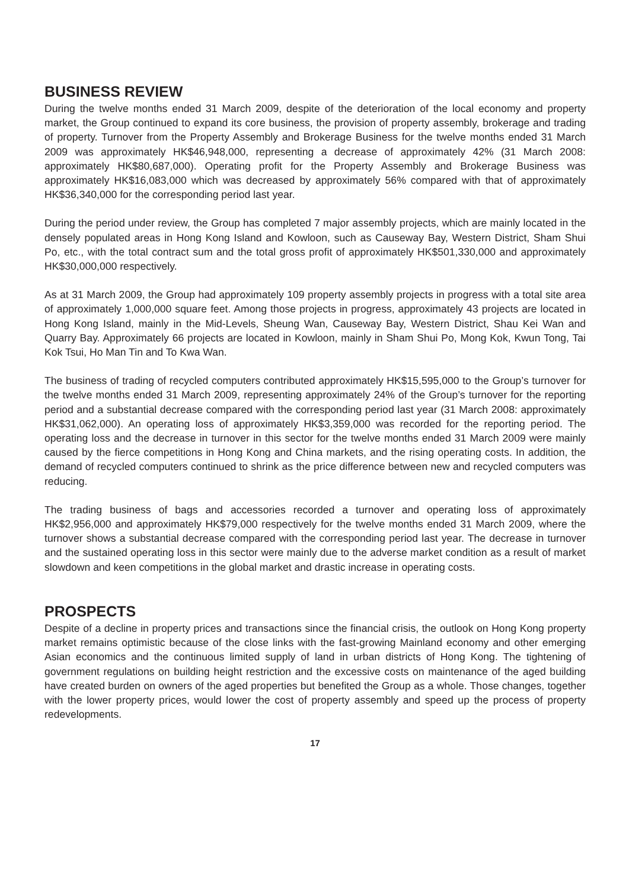BUSINESS REVIEW
During the twelve months ended 31 March 2009, despite of the deterioration of the local economy and property market, the Group continued to expand its core business, the provision of property assembly, brokerage and trading of property. Turnover from the Property Assembly and Brokerage Business for the twelve months ended 31 March 2009 was approximately HK$46,948,000, representing a decrease of approximately 42% (31 March 2008: approximately HK$80,687,000). Operating profit for the Property Assembly and Brokerage Business was approximately HK$16,083,000 which was decreased by approximately 56% compared with that of approximately HK$36,340,000 for the corresponding period last year.
During the period under review, the Group has completed 7 major assembly projects, which are mainly located in the densely populated areas in Hong Kong Island and Kowloon, such as Causeway Bay, Western District, Sham Shui Po, etc., with the total contract sum and the total gross profit of approximately HK$501,330,000 and approximately HK$30,000,000 respectively.
As at 31 March 2009, the Group had approximately 109 property assembly projects in progress with a total site area of approximately 1,000,000 square feet. Among those projects in progress, approximately 43 projects are located in Hong Kong Island, mainly in the Mid-Levels, Sheung Wan, Causeway Bay, Western District, Shau Kei Wan and Quarry Bay. Approximately 66 projects are located in Kowloon, mainly in Sham Shui Po, Mong Kok, Kwun Tong, Tai Kok Tsui, Ho Man Tin and To Kwa Wan.
The business of trading of recycled computers contributed approximately HK$15,595,000 to the Group’s turnover for the twelve months ended 31 March 2009, representing approximately 24% of the Group’s turnover for the reporting period and a substantial decrease compared with the corresponding period last year (31 March 2008: approximately HK$31,062,000). An operating loss of approximately HK$3,359,000 was recorded for the reporting period. The operating loss and the decrease in turnover in this sector for the twelve months ended 31 March 2009 were mainly caused by the fierce competitions in Hong Kong and China markets, and the rising operating costs. In addition, the demand of recycled computers continued to shrink as the price difference between new and recycled computers was reducing.
The trading business of bags and accessories recorded a turnover and operating loss of approximately HK$2,956,000 and approximately HK$79,000 respectively for the twelve months ended 31 March 2009, where the turnover shows a substantial decrease compared with the corresponding period last year. The decrease in turnover and the sustained operating loss in this sector were mainly due to the adverse market condition as a result of market slowdown and keen competitions in the global market and drastic increase in operating costs.
PROSPECTS
Despite of a decline in property prices and transactions since the financial crisis, the outlook on Hong Kong property market remains optimistic because of the close links with the fast-growing Mainland economy and other emerging Asian economics and the continuous limited supply of land in urban districts of Hong Kong. The tightening of government regulations on building height restriction and the excessive costs on maintenance of the aged building have created burden on owners of the aged properties but benefited the Group as a whole. Those changes, together with the lower property prices, would lower the cost of property assembly and speed up the process of property redevelopments.
17